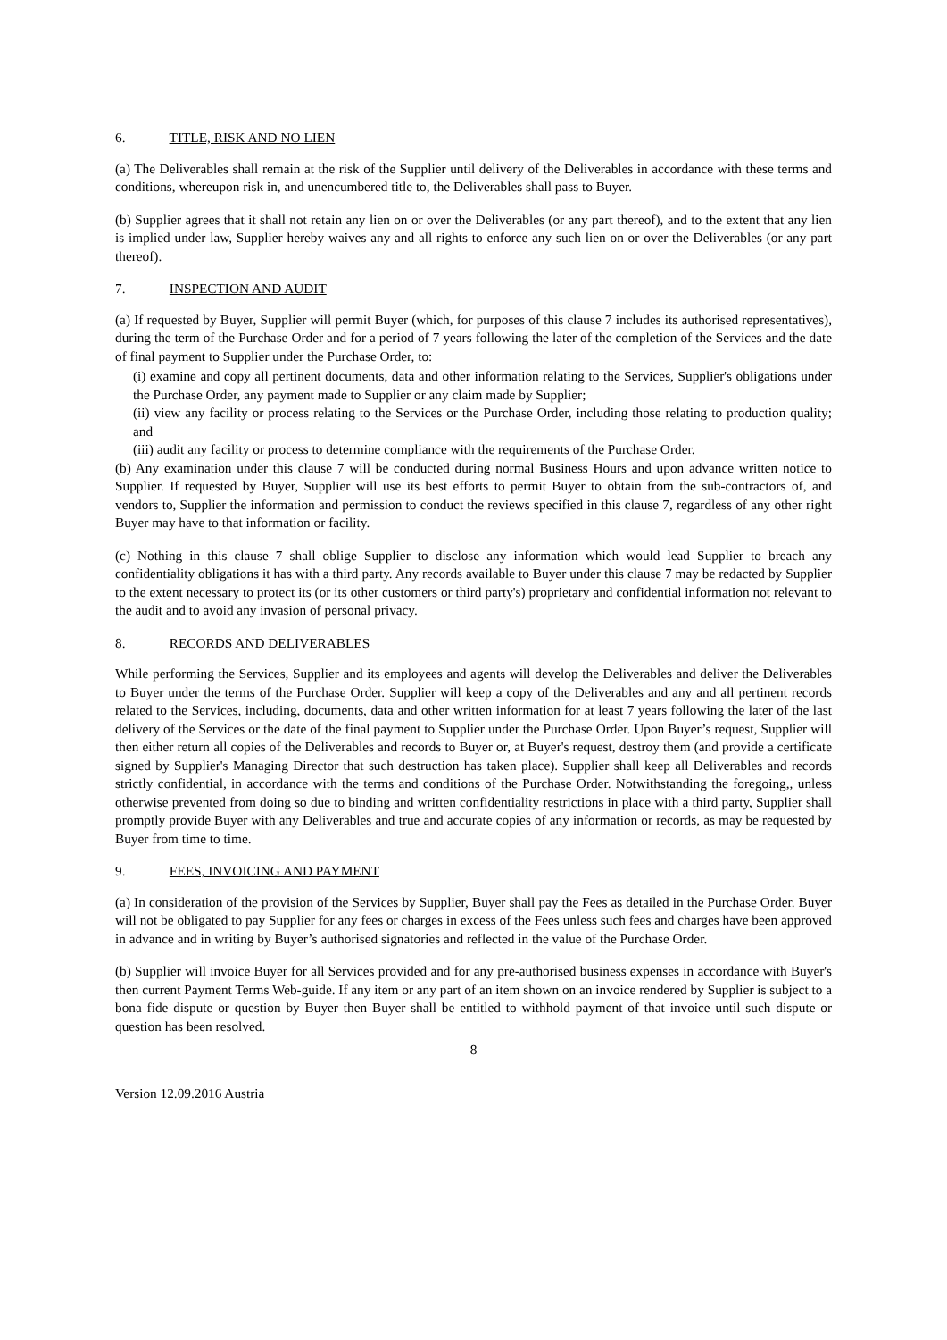6. TITLE, RISK AND NO LIEN
(a) The Deliverables shall remain at the risk of the Supplier until delivery of the Deliverables in accordance with these terms and conditions, whereupon risk in, and unencumbered title to, the Deliverables shall pass to Buyer.
(b) Supplier agrees that it shall not retain any lien on or over the Deliverables (or any part thereof), and to the extent that any lien is implied under law, Supplier hereby waives any and all rights to enforce any such lien on or over the Deliverables (or any part thereof).
7. INSPECTION AND AUDIT
(a) If requested by Buyer, Supplier will permit Buyer (which, for purposes of this clause 7 includes its authorised representatives), during the term of the Purchase Order and for a period of 7 years following the later of the completion of the Services and the date of final payment to Supplier under the Purchase Order, to:
(i) examine and copy all pertinent documents, data and other information relating to the Services, Supplier's obligations under the Purchase Order, any payment made to Supplier or any claim made by Supplier;
(ii) view any facility or process relating to the Services or the Purchase Order, including those relating to production quality; and
(iii) audit any facility or process to determine compliance with the requirements of the Purchase Order.
(b) Any examination under this clause 7 will be conducted during normal Business Hours and upon advance written notice to Supplier. If requested by Buyer, Supplier will use its best efforts to permit Buyer to obtain from the sub-contractors of, and vendors to, Supplier the information and permission to conduct the reviews specified in this clause 7, regardless of any other right Buyer may have to that information or facility.
(c) Nothing in this clause 7 shall oblige Supplier to disclose any information which would lead Supplier to breach any confidentiality obligations it has with a third party. Any records available to Buyer under this clause 7 may be redacted by Supplier to the extent necessary to protect its (or its other customers or third party's) proprietary and confidential information not relevant to the audit and to avoid any invasion of personal privacy.
8. RECORDS AND DELIVERABLES
While performing the Services, Supplier and its employees and agents will develop the Deliverables and deliver the Deliverables to Buyer under the terms of the Purchase Order. Supplier will keep a copy of the Deliverables and any and all pertinent records related to the Services, including, documents, data and other written information for at least 7 years following the later of the last delivery of the Services or the date of the final payment to Supplier under the Purchase Order. Upon Buyer’s request, Supplier will then either return all copies of the Deliverables and records to Buyer or, at Buyer's request, destroy them (and provide a certificate signed by Supplier's Managing Director that such destruction has taken place). Supplier shall keep all Deliverables and records strictly confidential, in accordance with the terms and conditions of the Purchase Order. Notwithstanding the foregoing,, unless otherwise prevented from doing so due to binding and written confidentiality restrictions in place with a third party, Supplier shall promptly provide Buyer with any Deliverables and true and accurate copies of any information or records, as may be requested by Buyer from time to time.
9. FEES, INVOICING AND PAYMENT
(a) In consideration of the provision of the Services by Supplier, Buyer shall pay the Fees as detailed in the Purchase Order. Buyer will not be obligated to pay Supplier for any fees or charges in excess of the Fees unless such fees and charges have been approved in advance and in writing by Buyer’s authorised signatories and reflected in the value of the Purchase Order.
(b) Supplier will invoice Buyer for all Services provided and for any pre-authorised business expenses in accordance with Buyer's then current Payment Terms Web-guide. If any item or any part of an item shown on an invoice rendered by Supplier is subject to a bona fide dispute or question by Buyer then Buyer shall be entitled to withhold payment of that invoice until such dispute or question has been resolved.
8
Version 12.09.2016 Austria